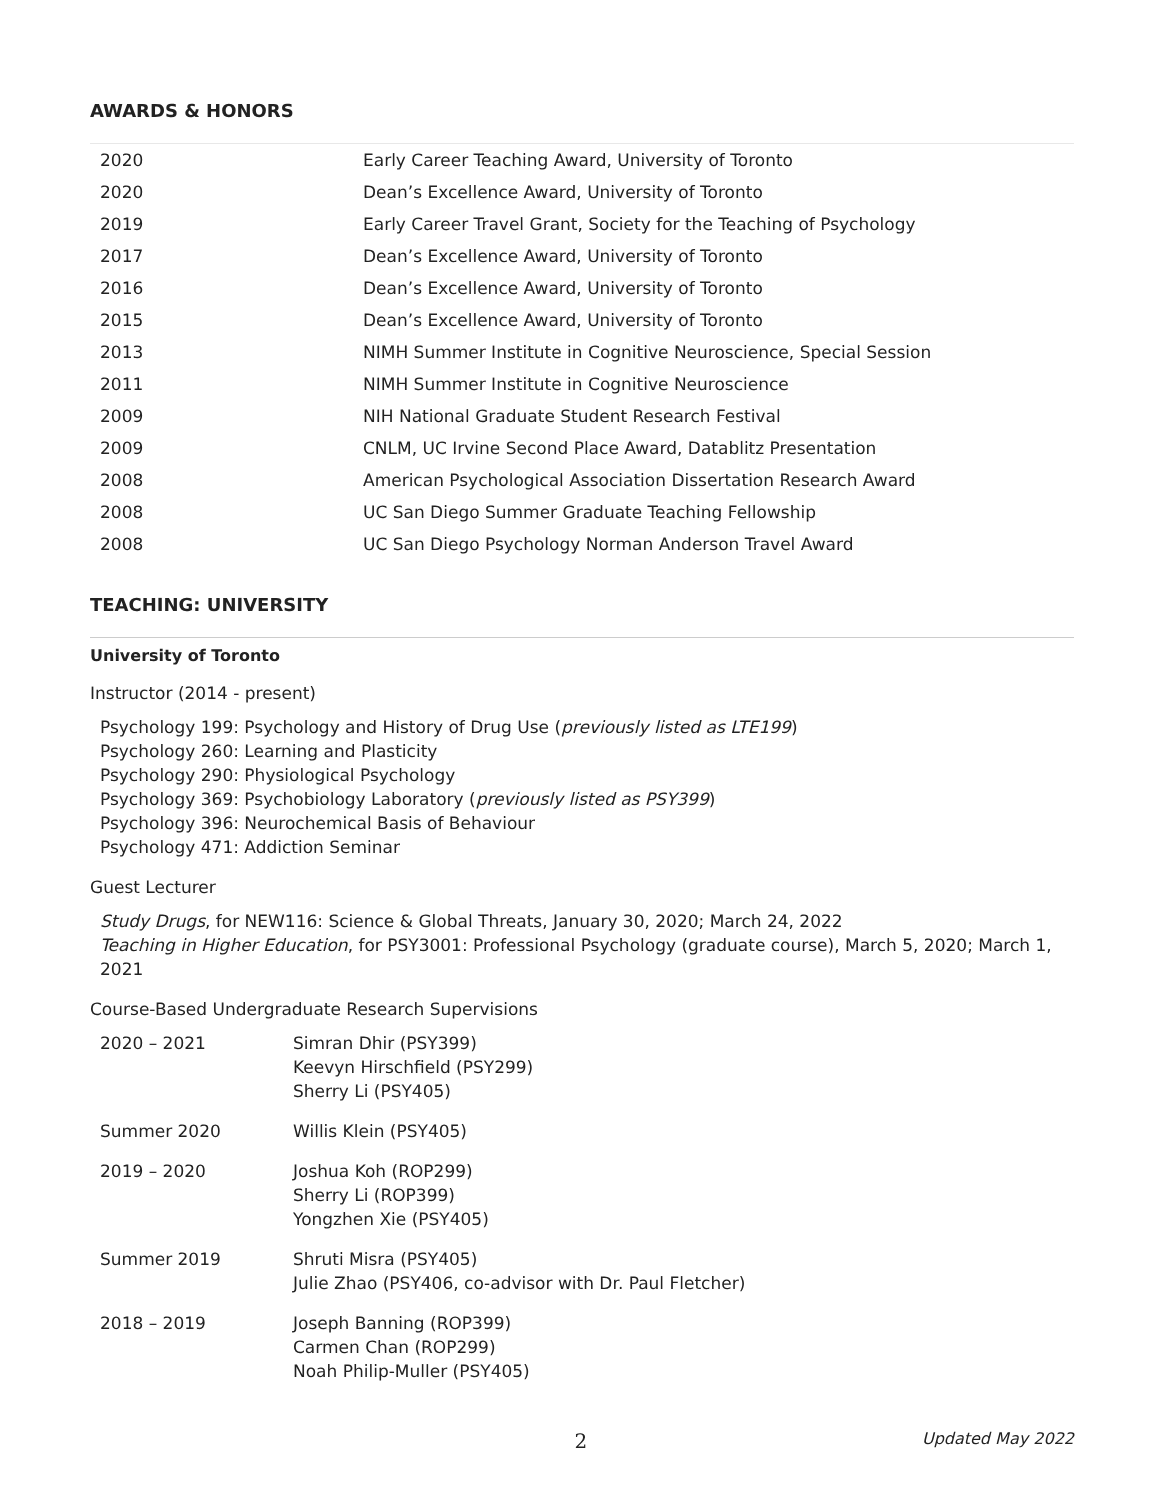AWARDS & HONORS
| 2020 | Early Career Teaching Award, University of Toronto |
| 2020 | Dean’s Excellence Award, University of Toronto |
| 2019 | Early Career Travel Grant, Society for the Teaching of Psychology |
| 2017 | Dean’s Excellence Award, University of Toronto |
| 2016 | Dean’s Excellence Award, University of Toronto |
| 2015 | Dean’s Excellence Award, University of Toronto |
| 2013 | NIMH Summer Institute in Cognitive Neuroscience, Special Session |
| 2011 | NIMH Summer Institute in Cognitive Neuroscience |
| 2009 | NIH National Graduate Student Research Festival |
| 2009 | CNLM, UC Irvine Second Place Award, Datablitz Presentation |
| 2008 | American Psychological Association Dissertation Research Award |
| 2008 | UC San Diego Summer Graduate Teaching Fellowship |
| 2008 | UC San Diego Psychology Norman Anderson Travel Award |
TEACHING: UNIVERSITY
University of Toronto
Instructor (2014 - present)
Psychology 199: Psychology and History of Drug Use (previously listed as LTE199)
Psychology 260: Learning and Plasticity
Psychology 290: Physiological Psychology
Psychology 369: Psychobiology Laboratory (previously listed as PSY399)
Psychology 396: Neurochemical Basis of Behaviour
Psychology 471: Addiction Seminar
Guest Lecturer
Study Drugs, for NEW116: Science & Global Threats, January 30, 2020; March 24, 2022
Teaching in Higher Education, for PSY3001: Professional Psychology (graduate course), March 5, 2020; March 1, 2021
Course-Based Undergraduate Research Supervisions
| 2020 – 2021 | Simran Dhir (PSY399) Keevyn Hirschfield (PSY299) Sherry Li (PSY405) |
| Summer 2020 | Willis Klein (PSY405) |
| 2019 – 2020 | Joshua Koh (ROP299) Sherry Li (ROP399) Yongzhen Xie (PSY405) |
| Summer 2019 | Shruti Misra (PSY405) Julie Zhao (PSY406, co-advisor with Dr. Paul Fletcher) |
| 2018 – 2019 | Joseph Banning (ROP399) Carmen Chan (ROP299) Noah Philip-Muller (PSY405) |
2 Updated May 2022